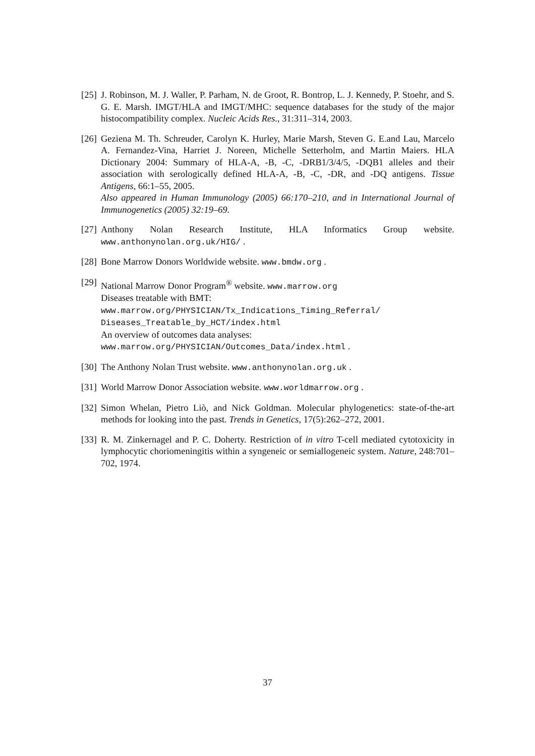[25]
J. Robinson, M. J. Waller, P. Parham, N. de Groot, R. Bontrop, L. J. Kennedy, P. Stoehr, and S. G. E. Marsh. IMGT/HLA and IMGT/MHC: sequence databases for the study of the major histocompatibility complex. Nucleic Acids Res., 31:311–314, 2003.
[26]
Geziena M. Th. Schreuder, Carolyn K. Hurley, Marie Marsh, Steven G. E.and Lau, Marcelo A. Fernandez-Vina, Harriet J. Noreen, Michelle Setterholm, and Martin Maiers. HLA Dictionary 2004: Summary of HLA-A, -B, -C, -DRB1/3/4/5, -DQB1 alleles and their association with serologically defined HLA-A, -B, -C, -DR, and -DQ antigens. Tissue Antigens, 66:1–55, 2005.
Also appeared in Human Immunology (2005) 66:170–210, and in International Journal of Immunogenetics (2005) 32:19–69.
[27]
Anthony Nolan Research Institute, HLA Informatics Group website. www.anthonynolan.org.uk/HIG/ .
[28]
Bone Marrow Donors Worldwide website. www.bmdw.org .
[29]
National Marrow Donor Program<sup>®</sup> website. www.marrow.org
Diseases treatable with BMT:
www.marrow.org/PHYSICIAN/Tx_Indications_Timing_Referral/
Diseases_Treatable_by_HCT/index.html
An overview of outcomes data analyses:
www.marrow.org/PHYSICIAN/Outcomes_Data/index.html .
[30]
The Anthony Nolan Trust website. www.anthonynolan.org.uk .
[31]
World Marrow Donor Association website. www.worldmarrow.org .
[32]
Simon Whelan, Pietro Liò, and Nick Goldman. Molecular phylogenetics: state-of-the-art methods for looking into the past. Trends in Genetics, 17(5):262–272, 2001.
[33]
R. M. Zinkernagel and P. C. Doherty. Restriction of in vitro T-cell mediated cytotoxicity in lymphocytic choriomeningitis within a syngeneic or semiallogeneic system. Nature, 248:701–702, 1974.
37